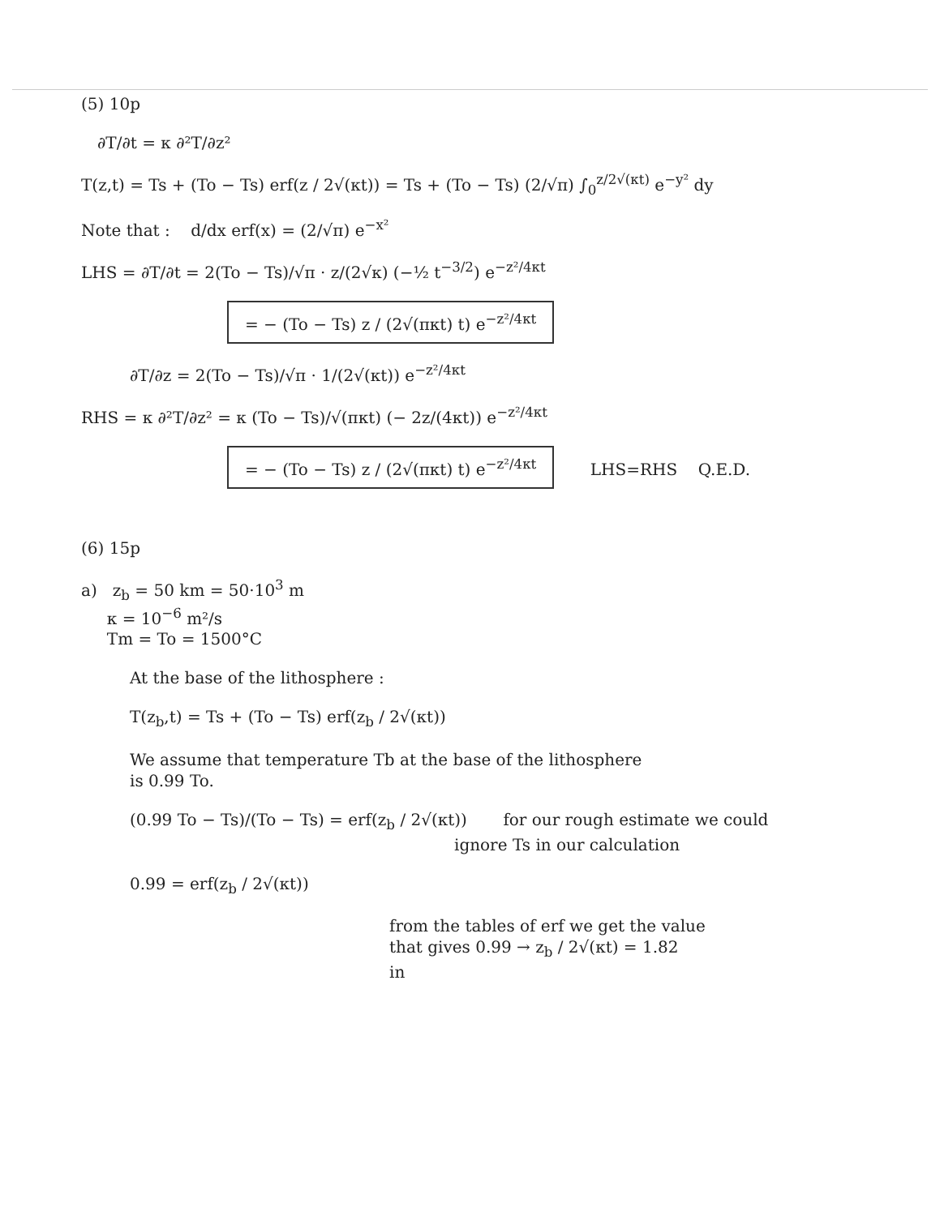(5) 10p
∂T/∂t = κ ∂²T/∂z²
T(z,t) = Ts + (To − Ts) erf(z / 2√(κt)) = Ts + (To − Ts) (2/√π) ∫<sub>0</sub><sup>z/2√(κt)</sup> e<sup>−y²</sup> dy
Note that : d/dx erf(x) = (2/√π) e<sup>−x²</sup>
LHS = ∂T/∂t = 2(To − Ts)/√π · z/(2√κ) (−½ t<sup>−3/2</sup>) e<sup>−z²/4κt</sup>
= − (To − Ts) z / (2√(πκt) t) e<sup>−z²/4κt</sup>
∂T/∂z = 2(To − Ts)/√π · 1/(2√(κt)) e<sup>−z²/4κt</sup>
RHS = κ ∂²T/∂z² = κ (To − Ts)/√(πκt) (− 2z/(4κt)) e<sup>−z²/4κt</sup>
= − (To − Ts) z / (2√(πκt) t) e<sup>−z²/4κt</sup> LHS=RHS Q.E.D.
(6) 15p
a) z<sub>b</sub> = 50 km = 50·10<sup>3</sup> m
κ = 10<sup>−6</sup> m²/s
Tm = To = 1500°C
At the base of the lithosphere :
T(z<sub>b</sub>,t) = Ts + (To − Ts) erf(z<sub>b</sub> / 2√(κt))
We assume that temperature Tb at the base of the lithosphere
is 0.99 To.
(0.99 To − Ts)/(To − Ts) = erf(z<sub>b</sub> / 2√(κt)) for our rough estimate we could
ignore Ts in our calculation
0.99 = erf(z<sub>b</sub> / 2√(κt))
from the tables of erf we get the value
that gives 0.99 → z<sub>b</sub> / 2√(κt) = 1.82
in